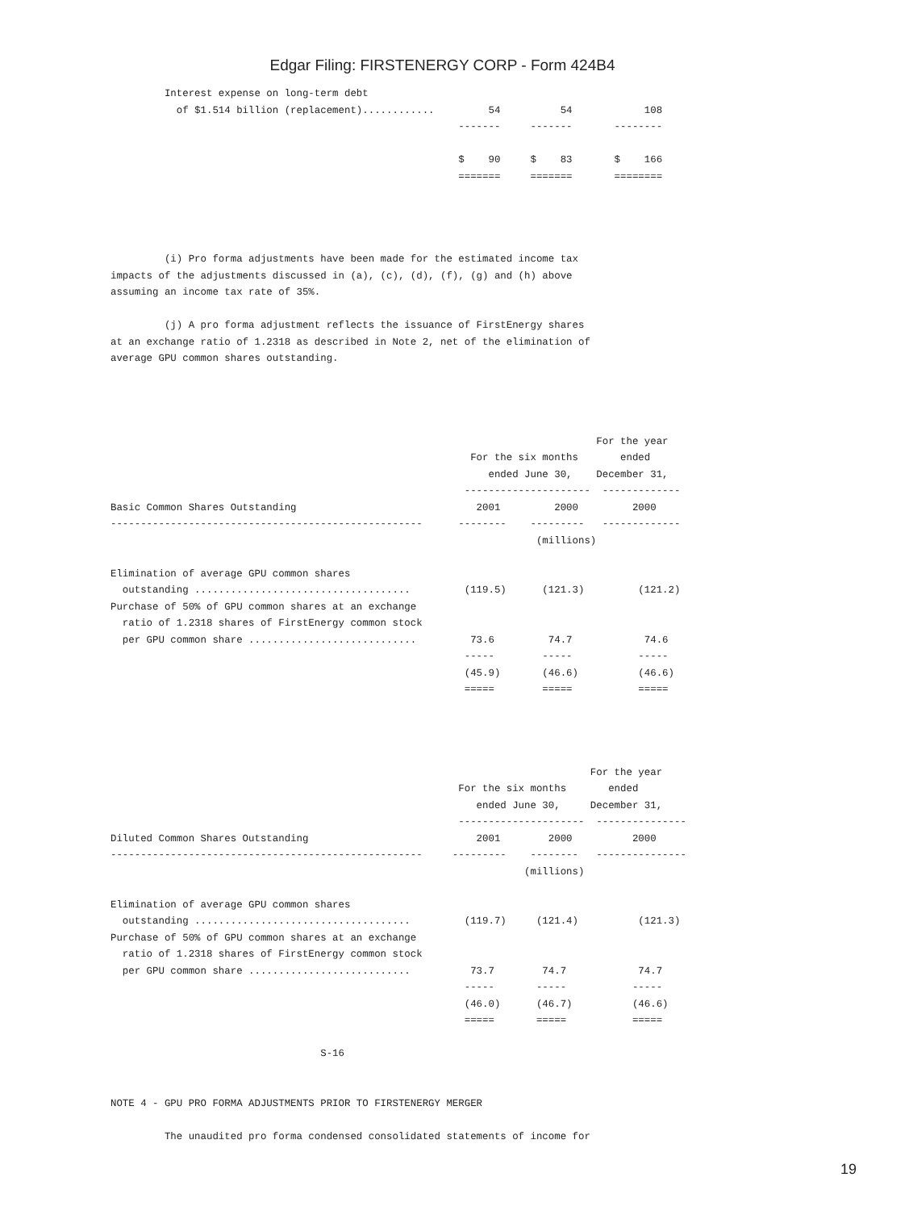Edgar Filing: FIRSTENERGY CORP - Form 424B4
         Interest expense on long-term debt
           of $1.514 billion (replacement)............         54          54            108
                                                          -------     -------       --------

                                                          $    90     $    83       $    166
                                                          =======     =======       ========




         (i) Pro forma adjustments have been made for the estimated income tax
impacts of the adjustments discussed in (a), (c), (d), (f), (g) and (h) above
assuming an income tax rate of 35%.

         (j) A pro forma adjustment reflects the issuance of FirstEnergy shares
at an exchange ratio of 1.2318 as described in Note 2, net of the elimination of
average GPU common shares outstanding.




                                                                                 For the year
                                                            For the six months       ended
                                                               ended June 30,    December 31,
                                                           ---------------------  -------------
Basic Common Shares Outstanding                              2001         2000         2000
----------------------------------------------------      --------    ---------   -------------
                                                                       (millions)

Elimination of average GPU common shares
  outstanding ....................................         (119.5)      (121.3)         (121.2)
Purchase of 50% of GPU common shares at an exchange
  ratio of 1.2318 shares of FirstEnergy common stock
  per GPU common share ............................         73.6         74.7            74.6
                                                           -----        -----           -----
                                                           (45.9)       (46.6)          (46.6)
                                                           =====        =====           =====




                                                                                For the year
                                                          For the six months       ended
                                                             ended June 30,     December 31,
                                                          ---------------------  ---------------
Diluted Common Shares Outstanding                            2001        2000          2000
----------------------------------------------------     ---------    --------   ---------------
                                                                     (millions)

Elimination of average GPU common shares
  outstanding ....................................         (119.7)     (121.4)          (121.3)
Purchase of 50% of GPU common shares at an exchange
  ratio of 1.2318 shares of FirstEnergy common stock
  per GPU common share ...........................          73.7        74.7            74.7
                                                           -----       -----           -----
                                                           (46.0)      (46.7)          (46.6)
                                                           =====       =====           =====

                                   S-16


NOTE 4 - GPU PRO FORMA ADJUSTMENTS PRIOR TO FIRSTENERGY MERGER

         The unaudited pro forma condensed consolidated statements of income for
19